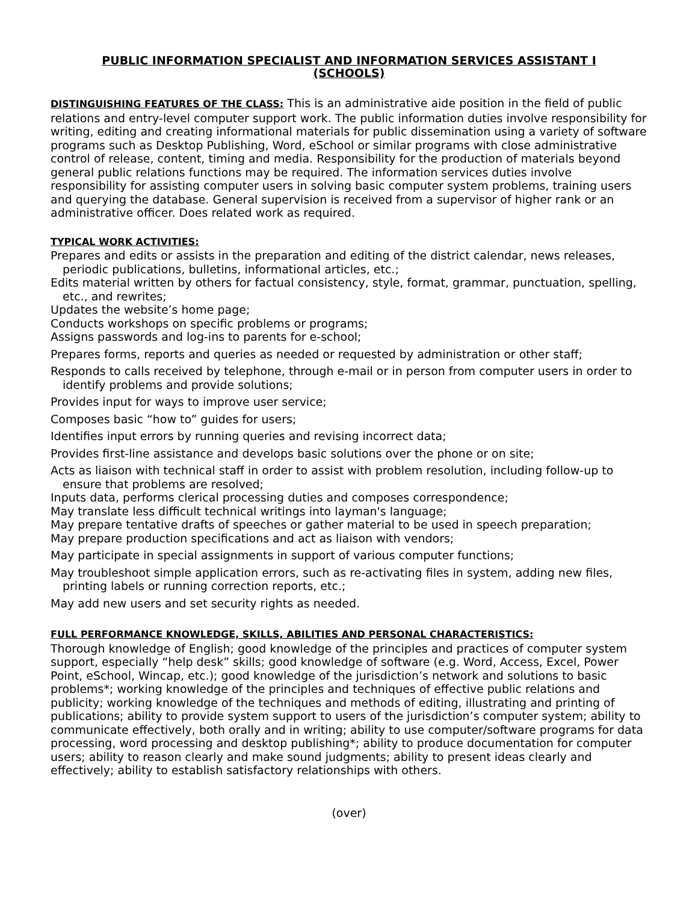PUBLIC INFORMATION SPECIALIST AND INFORMATION SERVICES ASSISTANT I
(SCHOOLS)
DISTINGUISHING FEATURES OF THE CLASS: This is an administrative aide position in the field of public relations and entry-level computer support work. The public information duties involve responsibility for writing, editing and creating informational materials for public dissemination using a variety of software programs such as Desktop Publishing, Word, eSchool or similar programs with close administrative control of release, content, timing and media. Responsibility for the production of materials beyond general public relations functions may be required. The information services duties involve responsibility for assisting computer users in solving basic computer system problems, training users and querying the database. General supervision is received from a supervisor of higher rank or an administrative officer. Does related work as required.
TYPICAL WORK ACTIVITIES:
Prepares and edits or assists in the preparation and editing of the district calendar, news releases, periodic publications, bulletins, informational articles, etc.;
Edits material written by others for factual consistency, style, format, grammar, punctuation, spelling, etc., and rewrites;
Updates the website’s home page;
Conducts workshops on specific problems or programs;
Assigns passwords and log-ins to parents for e-school;
Prepares forms, reports and queries as needed or requested by administration or other staff;
Responds to calls received by telephone, through e-mail or in person from computer users in order to identify problems and provide solutions;
Provides input for ways to improve user service;
Composes basic “how to” guides for users;
Identifies input errors by running queries and revising incorrect data;
Provides first-line assistance and develops basic solutions over the phone or on site;
Acts as liaison with technical staff in order to assist with problem resolution, including follow-up to ensure that problems are resolved;
Inputs data, performs clerical processing duties and composes correspondence;
May translate less difficult technical writings into layman's language;
May prepare tentative drafts of speeches or gather material to be used in speech preparation;
May prepare production specifications and act as liaison with vendors;
May participate in special assignments in support of various computer functions;
May troubleshoot simple application errors, such as re-activating files in system, adding new files, printing labels or running correction reports, etc.;
May add new users and set security rights as needed.
FULL PERFORMANCE KNOWLEDGE, SKILLS, ABILITIES AND PERSONAL CHARACTERISTICS:
Thorough knowledge of English; good knowledge of the principles and practices of computer system support, especially “help desk” skills; good knowledge of software (e.g. Word, Access, Excel, Power Point, eSchool, Wincap, etc.); good knowledge of the jurisdiction’s network and solutions to basic problems*; working knowledge of the principles and techniques of effective public relations and publicity; working knowledge of the techniques and methods of editing, illustrating and printing of publications; ability to provide system support to users of the jurisdiction’s computer system; ability to communicate effectively, both orally and in writing; ability to use computer/software programs for data processing, word processing and desktop publishing*; ability to produce documentation for computer users; ability to reason clearly and make sound judgments; ability to present ideas clearly and effectively; ability to establish satisfactory relationships with others.
(over)